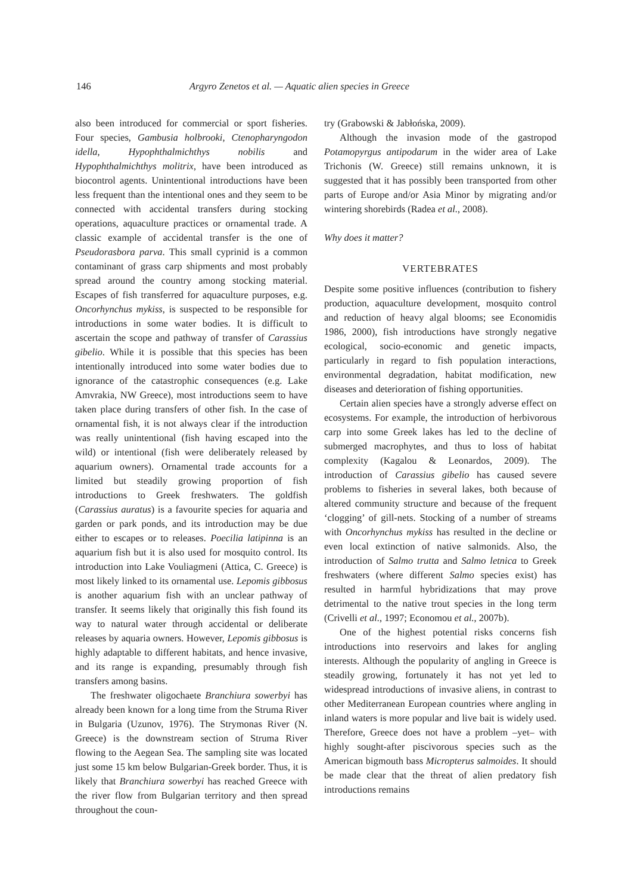146 Argyro Zenetos et al. — Aquatic alien species in Greece
also been introduced for commercial or sport fisheries. Four species, Gambusia holbrooki, Ctenopharyngodon idella, Hypophthalmichthys nobilis and Hypophthalmichthys molitrix, have been introduced as biocontrol agents. Unintentional introductions have been less frequent than the intentional ones and they seem to be connected with accidental transfers during stocking operations, aquaculture practices or ornamental trade. A classic example of accidental transfer is the one of Pseudorasbora parva. This small cyprinid is a common contaminant of grass carp shipments and most probably spread around the country among stocking material. Escapes of fish transferred for aquaculture purposes, e.g. Oncorhynchus mykiss, is suspected to be responsible for introductions in some water bodies. It is difficult to ascertain the scope and pathway of transfer of Carassius gibelio. While it is possible that this species has been intentionally introduced into some water bodies due to ignorance of the catastrophic consequences (e.g. Lake Amvrakia, NW Greece), most introductions seem to have taken place during transfers of other fish. In the case of ornamental fish, it is not always clear if the introduction was really unintentional (fish having escaped into the wild) or intentional (fish were deliberately released by aquarium owners). Ornamental trade accounts for a limited but steadily growing proportion of fish introductions to Greek freshwaters. The goldfish (Carassius auratus) is a favourite species for aquaria and garden or park ponds, and its introduction may be due either to escapes or to releases. Poecilia latipinna is an aquarium fish but it is also used for mosquito control. Its introduction into Lake Vouliagmeni (Attica, C. Greece) is most likely linked to its ornamental use. Lepomis gibbosus is another aquarium fish with an unclear pathway of transfer. It seems likely that originally this fish found its way to natural water through accidental or deliberate releases by aquaria owners. However, Lepomis gibbosus is highly adaptable to different habitats, and hence invasive, and its range is expanding, presumably through fish transfers among basins.
The freshwater oligochaete Branchiura sowerbyi has already been known for a long time from the Struma River in Bulgaria (Uzunov, 1976). The Strymonas River (N. Greece) is the downstream section of Struma River flowing to the Aegean Sea. The sampling site was located just some 15 km below Bulgarian-Greek border. Thus, it is likely that Branchiura sowerbyi has reached Greece with the river flow from Bulgarian territory and then spread throughout the coun-
try (Grabowski & Jabłońska, 2009).
Although the invasion mode of the gastropod Potamopyrgus antipodarum in the wider area of Lake Trichonis (W. Greece) still remains unknown, it is suggested that it has possibly been transported from other parts of Europe and/or Asia Minor by migrating and/or wintering shorebirds (Radea et al., 2008).
Why does it matter?
VERTEBRATES
Despite some positive influences (contribution to fishery production, aquaculture development, mosquito control and reduction of heavy algal blooms; see Economidis 1986, 2000), fish introductions have strongly negative ecological, socio-economic and genetic impacts, particularly in regard to fish population interactions, environmental degradation, habitat modification, new diseases and deterioration of fishing opportunities.
Certain alien species have a strongly adverse effect on ecosystems. For example, the introduction of herbivorous carp into some Greek lakes has led to the decline of submerged macrophytes, and thus to loss of habitat complexity (Kagalou & Leonardos, 2009). The introduction of Carassius gibelio has caused severe problems to fisheries in several lakes, both because of altered community structure and because of the frequent ‘clogging’ of gill-nets. Stocking of a number of streams with Oncorhynchus mykiss has resulted in the decline or even local extinction of native salmonids. Also, the introduction of Salmo trutta and Salmo letnica to Greek freshwaters (where different Salmo species exist) has resulted in harmful hybridizations that may prove detrimental to the native trout species in the long term (Crivelli et al., 1997; Economou et al., 2007b).
One of the highest potential risks concerns fish introductions into reservoirs and lakes for angling interests. Although the popularity of angling in Greece is steadily growing, fortunately it has not yet led to widespread introductions of invasive aliens, in contrast to other Mediterranean European countries where angling in inland waters is more popular and live bait is widely used. Therefore, Greece does not have a problem –yet– with highly sought-after piscivorous species such as the American bigmouth bass Micropterus salmoides. It should be made clear that the threat of alien predatory fish introductions remains